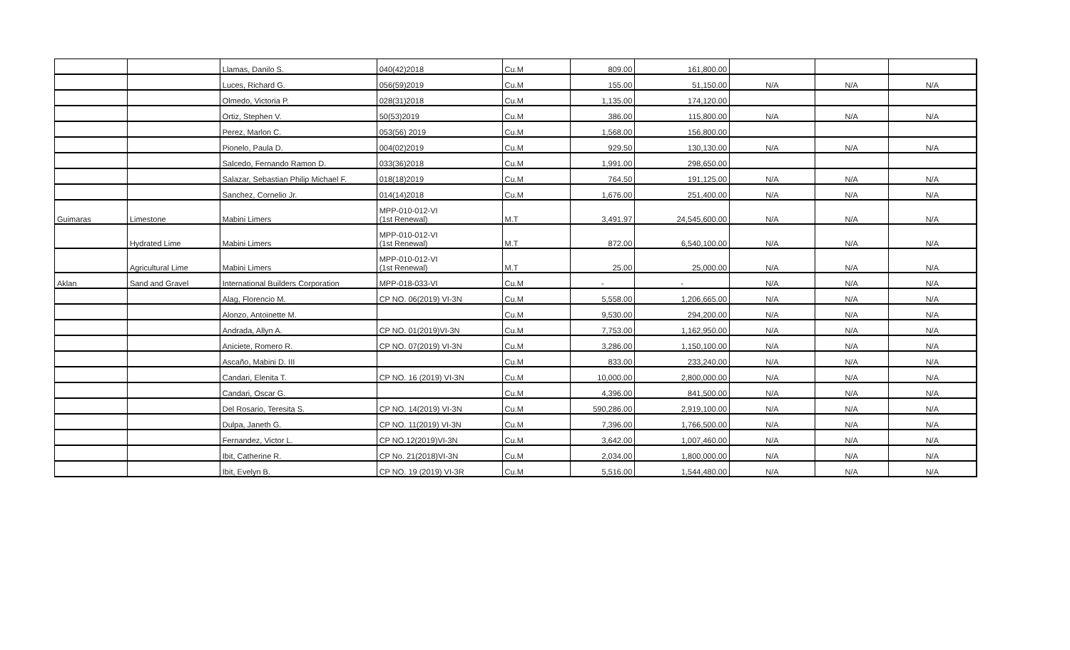| | | Llamas, Danilo S. | 040(42)2018 | Cu.M | 809.00 | 161,800.00 | | | |
| | | Luces, Richard G. | 056(59)2019 | Cu.M | 155.00 | 51,150.00 | N/A | N/A | N/A |
| | | Olmedo, Victoria P. | 028(31)2018 | Cu.M | 1,135.00 | 174,120.00 | | | |
| | | Ortiz, Stephen V. | 50(53)2019 | Cu.M | 386.00 | 115,800.00 | N/A | N/A | N/A |
| | | Perez, Marlon C. | 053(56) 2019 | Cu.M | 1,568.00 | 156,800.00 | | | |
| | | Pionelo, Paula D. | 004(02)2019 | Cu.M | 929.50 | 130,130.00 | N/A | N/A | N/A |
| | | Salcedo, Fernando Ramon D. | 033(36)2018 | Cu.M | 1,991.00 | 298,650.00 | | | |
| | | Salazar, Sebastian Philip Michael F. | 018(18)2019 | Cu.M | 764.50 | 191,125.00 | N/A | N/A | N/A |
| | | Sanchez, Cornelio Jr. | 014(14)2018 | Cu.M | 1,676.00 | 251,400.00 | N/A | N/A | N/A |
| Guimaras | Limestone | Mabini Limers | MPP-010-012-VI (1st Renewal) | M.T | 3,491.97 | 24,545,600.00 | N/A | N/A | N/A |
| | Hydrated Lime | Mabini Limers | MPP-010-012-VI (1st Renewal) | M.T | 872.00 | 6,540,100.00 | N/A | N/A | N/A |
| | Agricultural Lime | Mabini Limers | MPP-010-012-VI (1st Renewal) | M.T | 25.00 | 25,000.00 | N/A | N/A | N/A |
| Aklan | Sand and Gravel | International Builders Corporation | MPP-018-033-VI | Cu.M | - | - | N/A | N/A | N/A |
| | | Alag, Florencio M. | CP NO. 06(2019) VI-3N | Cu.M | 5,558.00 | 1,206,665.00 | N/A | N/A | N/A |
| | | Alonzo, Antoinette M. | | Cu.M | 9,530.00 | 294,200.00 | N/A | N/A | N/A |
| | | Andrada, Allyn A. | CP NO. 01(2019)VI-3N | Cu.M | 7,753.00 | 1,162,950.00 | N/A | N/A | N/A |
| | | Aniciete, Romero R. | CP NO. 07(2019) VI-3N | Cu.M | 3,286.00 | 1,150,100.00 | N/A | N/A | N/A |
| | | Ascaño, Mabini D. III | | Cu.M | 833.00 | 233,240.00 | N/A | N/A | N/A |
| | | Candari, Elenita T. | CP NO. 16 (2019) VI-3N | Cu.M | 10,000.00 | 2,800,000.00 | N/A | N/A | N/A |
| | | Candari, Oscar G. | | Cu.M | 4,396.00 | 841,500.00 | N/A | N/A | N/A |
| | | Del Rosario, Teresita S. | CP NO. 14(2019) VI-3N | Cu.M | 590,286.00 | 2,919,100.00 | N/A | N/A | N/A |
| | | Dulpa, Janeth G. | CP NO. 11(2019) VI-3N | Cu.M | 7,396.00 | 1,766,500.00 | N/A | N/A | N/A |
| | | Fernandez, Victor L. | CP NO.12(2019)VI-3N | Cu.M | 3,642.00 | 1,007,460.00 | N/A | N/A | N/A |
| | | Ibit, Catherine R. | CP No. 21(2018)VI-3N | Cu.M | 2,034.00 | 1,800,000.00 | N/A | N/A | N/A |
| | | Ibit, Evelyn B. | CP NO. 19 (2019) VI-3R | Cu.M | 5,516.00 | 1,544,480.00 | N/A | N/A | N/A |